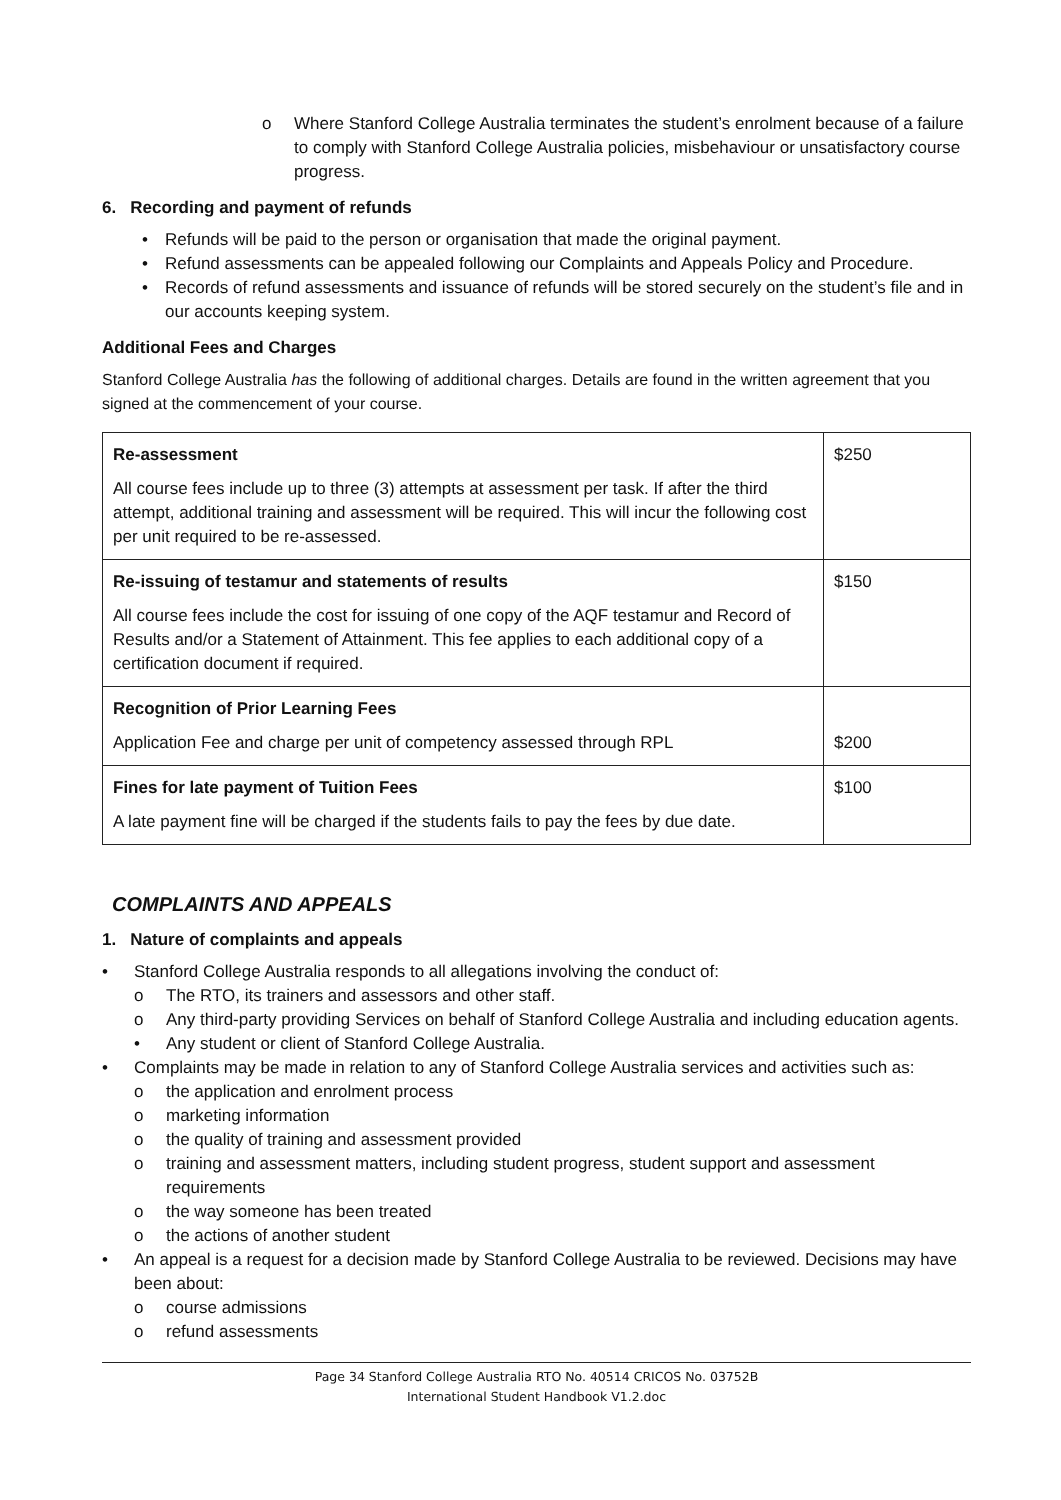o Where Stanford College Australia terminates the student’s enrolment because of a failure to comply with Stanford College Australia policies, misbehaviour or unsatisfactory course progress.
6. Recording and payment of refunds
• Refunds will be paid to the person or organisation that made the original payment.
• Refund assessments can be appealed following our Complaints and Appeals Policy and Procedure.
• Records of refund assessments and issuance of refunds will be stored securely on the student’s file and in our accounts keeping system.
Additional Fees and Charges
Stanford College Australia has the following of additional charges. Details are found in the written agreement that you signed at the commencement of your course.
| Re-assessment All course fees include up to three (3) attempts at assessment per task. If after the third attempt, additional training and assessment will be required. This will incur the following cost per unit required to be re-assessed. | $250 |
| Re-issuing of testamur and statements of results All course fees include the cost for issuing of one copy of the AQF testamur and Record of Results and/or a Statement of Attainment. This fee applies to each additional copy of a certification document if required. | $150 |
| Recognition of Prior Learning Fees Application Fee and charge per unit of competency assessed through RPL | $200 |
| Fines for late payment of Tuition Fees A late payment fine will be charged if the students fails to pay the fees by due date. | $100 |
COMPLAINTS AND APPEALS
1. Nature of complaints and appeals
• Stanford College Australia responds to all allegations involving the conduct of:
o The RTO, its trainers and assessors and other staff.
o Any third-party providing Services on behalf of Stanford College Australia and including education agents.
• Any student or client of Stanford College Australia.
• Complaints may be made in relation to any of Stanford College Australia services and activities such as:
o the application and enrolment process
o marketing information
o the quality of training and assessment provided
o training and assessment matters, including student progress, student support and assessment requirements
o the way someone has been treated
o the actions of another student
• An appeal is a request for a decision made by Stanford College Australia to be reviewed. Decisions may have been about:
o course admissions
o refund assessments
Page 34 Stanford College Australia RTO No. 40514 CRICOS No. 03752B
International Student Handbook V1.2.doc